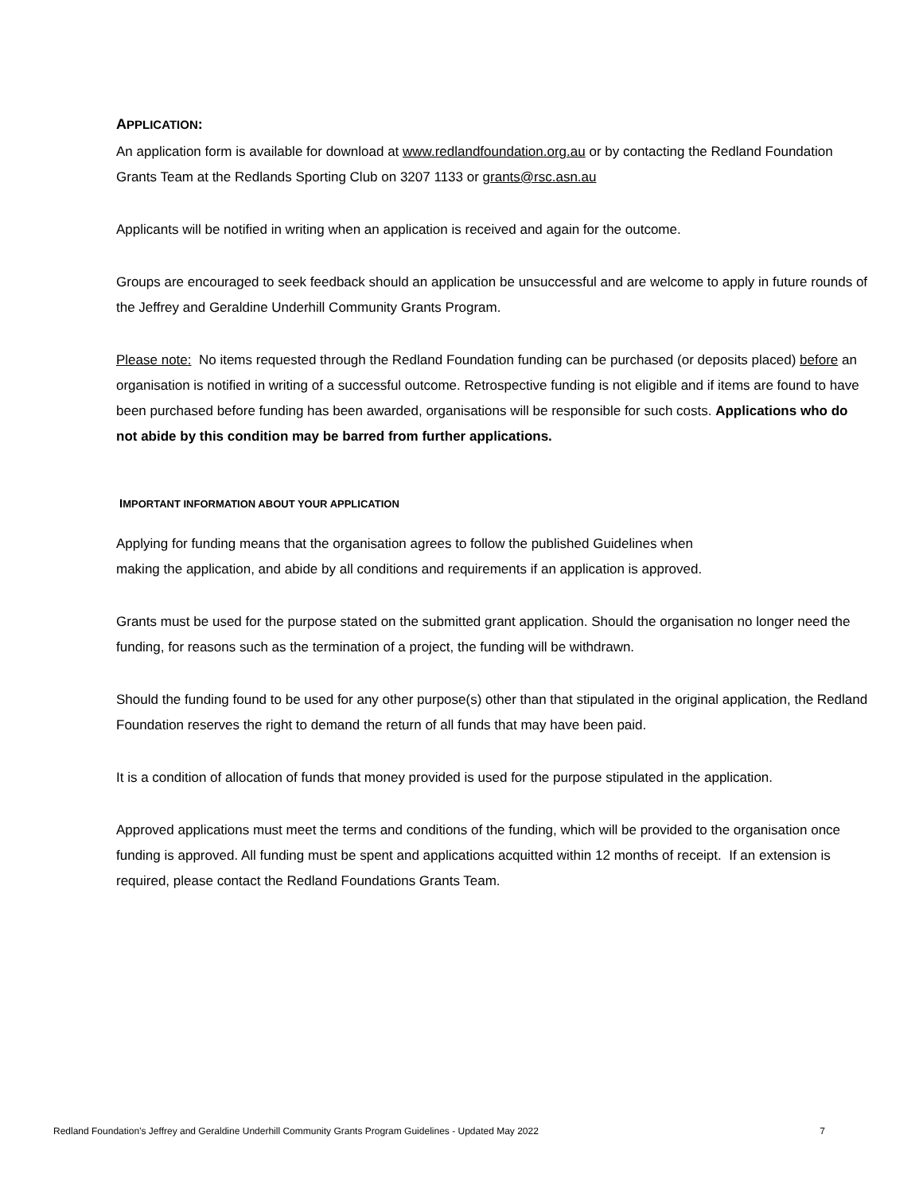APPLICATION:
An application form is available for download at www.redlandfoundation.org.au or by contacting the Redland Foundation Grants Team at the Redlands Sporting Club on 3207 1133 or grants@rsc.asn.au
Applicants will be notified in writing when an application is received and again for the outcome.
Groups are encouraged to seek feedback should an application be unsuccessful and are welcome to apply in future rounds of the Jeffrey and Geraldine Underhill Community Grants Program.
Please note: No items requested through the Redland Foundation funding can be purchased (or deposits placed) before an organisation is notified in writing of a successful outcome. Retrospective funding is not eligible and if items are found to have been purchased before funding has been awarded, organisations will be responsible for such costs. Applications who do not abide by this condition may be barred from further applications.
IMPORTANT INFORMATION ABOUT YOUR APPLICATION
Applying for funding means that the organisation agrees to follow the published Guidelines when
making the application, and abide by all conditions and requirements if an application is approved.
Grants must be used for the purpose stated on the submitted grant application. Should the organisation no longer need the funding, for reasons such as the termination of a project, the funding will be withdrawn.
Should the funding found to be used for any other purpose(s) other than that stipulated in the original application, the Redland Foundation reserves the right to demand the return of all funds that may have been paid.
It is a condition of allocation of funds that money provided is used for the purpose stipulated in the application.
Approved applications must meet the terms and conditions of the funding, which will be provided to the organisation once funding is approved. All funding must be spent and applications acquitted within 12 months of receipt. If an extension is required, please contact the Redland Foundations Grants Team.
Redland Foundation’s Jeffrey and Geraldine Underhill Community Grants Program Guidelines - Updated May 2022 7